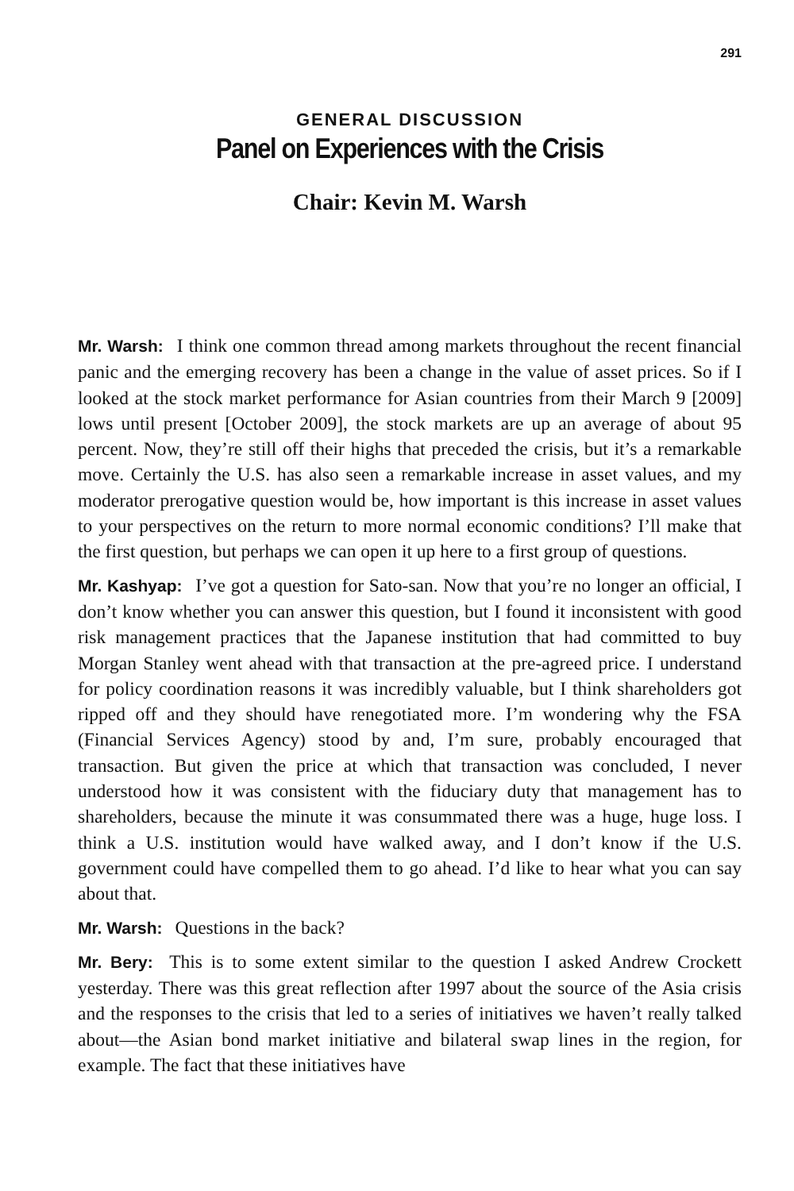291
GENERAL DISCUSSION
Panel on Experiences with the Crisis
Chair: Kevin M. Warsh
Mr. Warsh: I think one common thread among markets throughout the recent financial panic and the emerging recovery has been a change in the value of asset prices. So if I looked at the stock market performance for Asian countries from their March 9 [2009] lows until present [October 2009], the stock markets are up an average of about 95 percent. Now, they’re still off their highs that preceded the crisis, but it’s a remarkable move. Certainly the U.S. has also seen a remarkable increase in asset values, and my moderator prerogative question would be, how important is this increase in asset values to your perspectives on the return to more normal economic conditions? I’ll make that the first question, but perhaps we can open it up here to a first group of questions.
Mr. Kashyap: I’ve got a question for Sato-san. Now that you’re no longer an official, I don’t know whether you can answer this question, but I found it inconsistent with good risk management practices that the Japanese institution that had committed to buy Morgan Stanley went ahead with that transaction at the pre-agreed price. I understand for policy coordination reasons it was incredibly valuable, but I think shareholders got ripped off and they should have renegotiated more. I’m wondering why the FSA (Financial Services Agency) stood by and, I’m sure, probably encouraged that transaction. But given the price at which that transaction was concluded, I never understood how it was consistent with the fiduciary duty that management has to shareholders, because the minute it was consummated there was a huge, huge loss. I think a U.S. institution would have walked away, and I don’t know if the U.S. government could have compelled them to go ahead. I’d like to hear what you can say about that.
Mr. Warsh: Questions in the back?
Mr. Bery: This is to some extent similar to the question I asked Andrew Crockett yesterday. There was this great reflection after 1997 about the source of the Asia crisis and the responses to the crisis that led to a series of initiatives we haven’t really talked about—the Asian bond market initiative and bilateral swap lines in the region, for example. The fact that these initiatives have